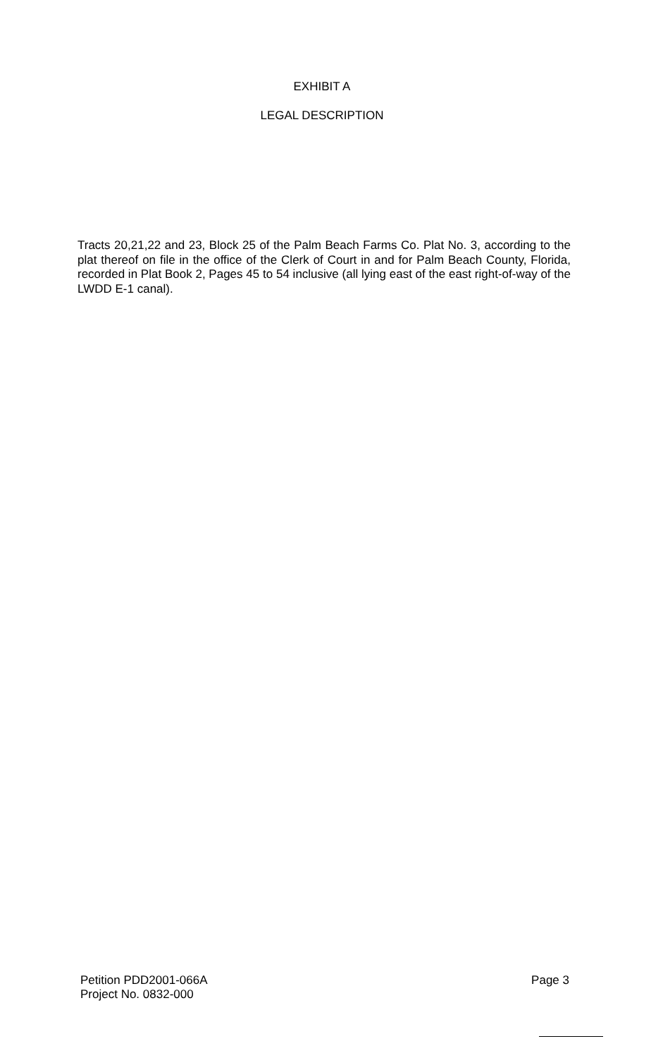EXHIBIT A
LEGAL DESCRIPTION
Tracts 20,21,22 and 23, Block 25 of the Palm Beach Farms Co. Plat No. 3, according to the plat thereof on file in the office of the Clerk of Court in and for Palm Beach County, Florida, recorded in Plat Book 2, Pages 45 to 54 inclusive (all lying east of the east right-of-way of the LWDD E-1 canal).
Petition PDD2001-066A
Project No. 0832-000
Page 3